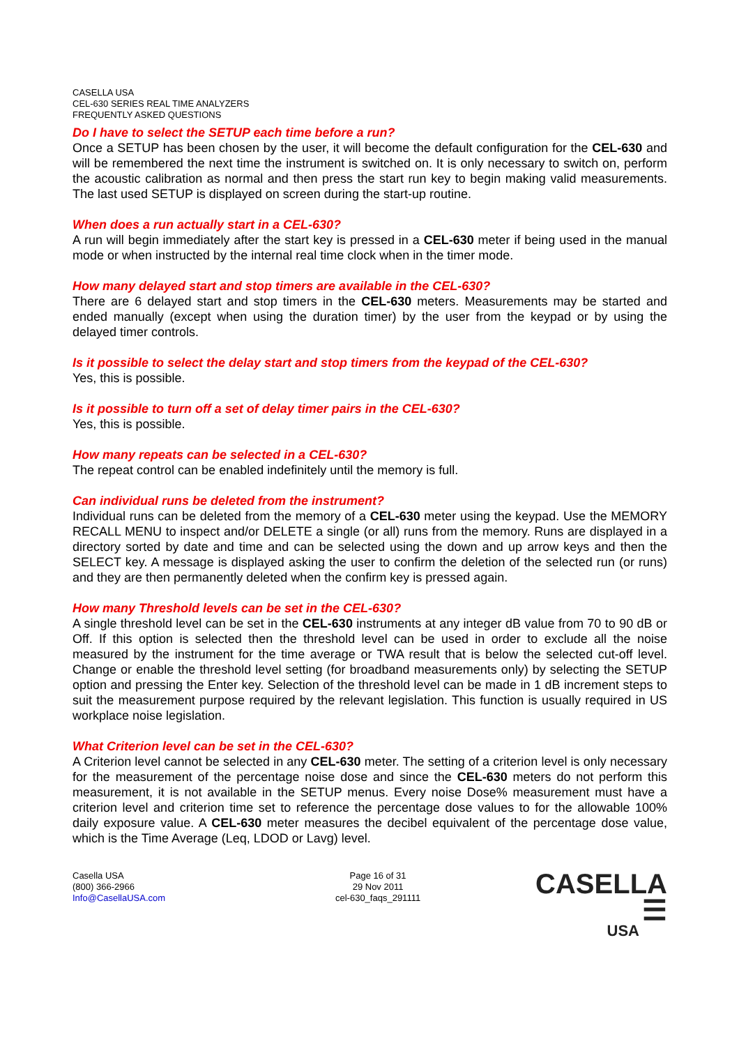CASELLA USA
CEL-630 SERIES REAL TIME ANALYZERS
FREQUENTLY ASKED QUESTIONS
Do I have to select the SETUP each time before a run?
Once a SETUP has been chosen by the user, it will become the default configuration for the CEL-630 and will be remembered the next time the instrument is switched on. It is only necessary to switch on, perform the acoustic calibration as normal and then press the start run key to begin making valid measurements. The last used SETUP is displayed on screen during the start-up routine.
When does a run actually start in a CEL-630?
A run will begin immediately after the start key is pressed in a CEL-630 meter if being used in the manual mode or when instructed by the internal real time clock when in the timer mode.
How many delayed start and stop timers are available in the CEL-630?
There are 6 delayed start and stop timers in the CEL-630 meters. Measurements may be started and ended manually (except when using the duration timer) by the user from the keypad or by using the delayed timer controls.
Is it possible to select the delay start and stop timers from the keypad of the CEL-630?
Yes, this is possible.
Is it possible to turn off a set of delay timer pairs in the CEL-630?
Yes, this is possible.
How many repeats can be selected in a CEL-630?
The repeat control can be enabled indefinitely until the memory is full.
Can individual runs be deleted from the instrument?
Individual runs can be deleted from the memory of a CEL-630 meter using the keypad. Use the MEMORY RECALL MENU to inspect and/or DELETE a single (or all) runs from the memory. Runs are displayed in a directory sorted by date and time and can be selected using the down and up arrow keys and then the SELECT key. A message is displayed asking the user to confirm the deletion of the selected run (or runs) and they are then permanently deleted when the confirm key is pressed again.
How many Threshold levels can be set in the CEL-630?
A single threshold level can be set in the CEL-630 instruments at any integer dB value from 70 to 90 dB or Off. If this option is selected then the threshold level can be used in order to exclude all the noise measured by the instrument for the time average or TWA result that is below the selected cut-off level. Change or enable the threshold level setting (for broadband measurements only) by selecting the SETUP option and pressing the Enter key. Selection of the threshold level can be made in 1 dB increment steps to suit the measurement purpose required by the relevant legislation. This function is usually required in US workplace noise legislation.
What Criterion level can be set in the CEL-630?
A Criterion level cannot be selected in any CEL-630 meter. The setting of a criterion level is only necessary for the measurement of the percentage noise dose and since the CEL-630 meters do not perform this measurement, it is not available in the SETUP menus. Every noise Dose% measurement must have a criterion level and criterion time set to reference the percentage dose values to for the allowable 100% daily exposure value. A CEL-630 meter measures the decibel equivalent of the percentage dose value, which is the Time Average (Leq, LDOD or Lavg) level.
Casella USA
(800) 366-2966
Info@CasellaUSA.com
Page 16 of 31
29 Nov 2011
cel-630_faqs_291111
CASELLA ☰
USA